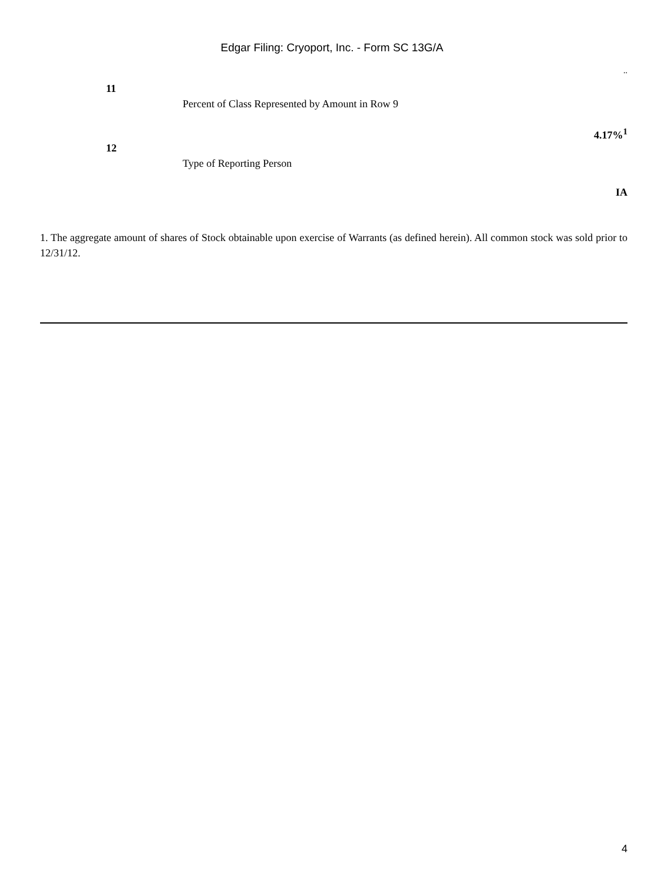Edgar Filing: Cryoport, Inc. - Form SC 13G/A
..
11
Percent of Class Represented by Amount in Row 9
4.17%<sup>1</sup>
12
Type of Reporting Person
IA
1. The aggregate amount of shares of Stock obtainable upon exercise of Warrants (as defined herein). All common stock was sold prior to 12/31/12.
4